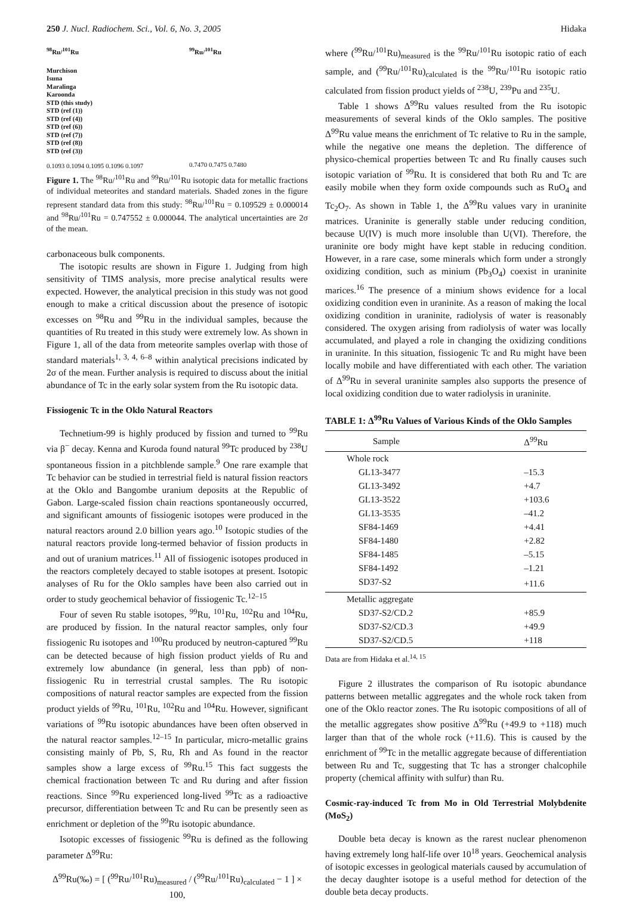250 J. Nucl. Radiochem. Sci., Vol. 6, No. 3, 2005 Hidaka
<sup>98</sup>Ru/<sup>101</sup>Ru
Murchison
Isuna
Maralinga
Karoonda
STD (this study)
STD (ref (1))
STD (ref (4))
STD (ref (6))
STD (ref (7))
STD (ref (8))
STD (ref (3))
0.1093 0.1094 0.1095 0.1096 0.1097
<sup>99</sup>Ru/<sup>101</sup>Ru
0.7470 0.7475 0.7480
Figure 1. The <sup>98</sup>Ru/<sup>101</sup>Ru and <sup>99</sup>Ru/<sup>101</sup>Ru isotopic data for metallic fractions of individual meteorites and standard materials. Shaded zones in the figure represent standard data from this study: <sup>98</sup>Ru/<sup>101</sup>Ru = 0.109529 ± 0.000014 and <sup>98</sup>Ru/<sup>101</sup>Ru = 0.747552 ± 0.000044. The analytical uncertainties are 2σ of the mean.
carbonaceous bulk components.
The isotopic results are shown in Figure 1. Judging from high sensitivity of TIMS analysis, more precise analytical results were expected. However, the analytical precision in this study was not good enough to make a critical discussion about the presence of isotopic excesses on <sup>98</sup>Ru and <sup>99</sup>Ru in the individual samples, because the quantities of Ru treated in this study were extremely low. As shown in Figure 1, all of the data from meteorite samples overlap with those of standard materials<sup>1, 3, 4, 6–8</sup> within analytical precisions indicated by 2σ of the mean. Further analysis is required to discuss about the initial abundance of Tc in the early solar system from the Ru isotopic data.
Fissiogenic Tc in the Oklo Natural Reactors
Technetium-99 is highly produced by fission and turned to <sup>99</sup>Ru via β<sup>−</sup> decay. Kenna and Kuroda found natural <sup>99</sup>Tc produced by <sup>238</sup>U spontaneous fission in a pitchblende sample.<sup>9</sup> One rare example that Tc behavior can be studied in terrestrial field is natural fission reactors at the Oklo and Bangombe uranium deposits at the Republic of Gabon. Large-scaled fission chain reactions spontaneously occurred, and significant amounts of fissiogenic isotopes were produced in the natural reactors around 2.0 billion years ago.<sup>10</sup> Isotopic studies of the natural reactors provide long-termed behavior of fission products in and out of uranium matrices.<sup>11</sup> All of fissiogenic isotopes produced in the reactors completely decayed to stable isotopes at present. Isotopic analyses of Ru for the Oklo samples have been also carried out in order to study geochemical behavior of fissiogenic Tc.<sup>12–15</sup>
Four of seven Ru stable isotopes, <sup>99</sup>Ru, <sup>101</sup>Ru, <sup>102</sup>Ru and <sup>104</sup>Ru, are produced by fission. In the natural reactor samples, only four fissiogenic Ru isotopes and <sup>100</sup>Ru produced by neutron-captured <sup>99</sup>Ru can be detected because of high fission product yields of Ru and extremely low abundance (in general, less than ppb) of non-fissiogenic Ru in terrestrial crustal samples. The Ru isotopic compositions of natural reactor samples are expected from the fission product yields of <sup>99</sup>Ru, <sup>101</sup>Ru, <sup>102</sup>Ru and <sup>104</sup>Ru. However, significant variations of <sup>99</sup>Ru isotopic abundances have been often observed in the natural reactor samples.<sup>12–15</sup> In particular, micro-metallic grains consisting mainly of Pb, S, Ru, Rh and As found in the reactor samples show a large excess of <sup>99</sup>Ru.<sup>15</sup> This fact suggests the chemical fractionation between Tc and Ru during and after fission reactions. Since <sup>99</sup>Ru experienced long-lived <sup>99</sup>Tc as a radioactive precursor, differentiation between Tc and Ru can be presently seen as enrichment or depletion of the <sup>99</sup>Ru isotopic abundance.
Isotopic excesses of fissiogenic <sup>99</sup>Ru is defined as the following parameter Δ<sup>99</sup>Ru:
Δ<sup>99</sup>Ru(‰) = [ (<sup>99</sup>Ru/<sup>101</sup>Ru)<sub>measured</sub> / (<sup>99</sup>Ru/<sup>101</sup>Ru)<sub>calculated</sub> − 1 ] × 100,
where (<sup>99</sup>Ru/<sup>101</sup>Ru)<sub>measured</sub> is the <sup>99</sup>Ru/<sup>101</sup>Ru isotopic ratio of each sample, and (<sup>99</sup>Ru/<sup>101</sup>Ru)<sub>calculated</sub> is the <sup>99</sup>Ru/<sup>101</sup>Ru isotopic ratio calculated from fission product yields of <sup>238</sup>U, <sup>239</sup>Pu and <sup>235</sup>U.
Table 1 shows Δ<sup>99</sup>Ru values resulted from the Ru isotopic measurements of several kinds of the Oklo samples. The positive Δ<sup>99</sup>Ru value means the enrichment of Tc relative to Ru in the sample, while the negative one means the depletion. The difference of physico-chemical properties between Tc and Ru finally causes such isotopic variation of <sup>99</sup>Ru. It is considered that both Ru and Tc are easily mobile when they form oxide compounds such as RuO<sub>4</sub> and Tc<sub>2</sub>O<sub>7</sub>. As shown in Table 1, the Δ<sup>99</sup>Ru values vary in uraninite matrices. Uraninite is generally stable under reducing condition, because U(IV) is much more insoluble than U(VI). Therefore, the uraninite ore body might have kept stable in reducing condition. However, in a rare case, some minerals which form under a strongly oxidizing condition, such as minium (Pb<sub>3</sub>O<sub>4</sub>) coexist in uraninite marices.<sup>16</sup> The presence of a minium shows evidence for a local oxidizing condition even in uraninite. As a reason of making the local oxidizing condition in uraninite, radiolysis of water is reasonably considered. The oxygen arising from radiolysis of water was locally accumulated, and played a role in changing the oxidizing conditions in uraninite. In this situation, fissiogenic Tc and Ru might have been locally mobile and have differentiated with each other. The variation of Δ<sup>99</sup>Ru in several uraninite samples also supports the presence of local oxidizing condition due to water radiolysis in uraninite.
TABLE 1: Δ<sup>99</sup>Ru Values of Various Kinds of the Oklo Samples
| Sample | Δ<sup>99</sup>Ru |
| --- | --- |
| Whole rock | |
| GL13-3477 | –15.3 |
| GL13-3492 | +4.7 |
| GL13-3522 | +103.6 |
| GL13-3535 | –41.2 |
| SF84-1469 | +4.41 |
| SF84-1480 | +2.82 |
| SF84-1485 | –5.15 |
| SF84-1492 | –1.21 |
| SD37-S2 | +11.6 |
| Metallic aggregate | |
| SD37-S2/CD.2 | +85.9 |
| SD37-S2/CD.3 | +49.9 |
| SD37-S2/CD.5 | +118 |
Data are from Hidaka et al.<sup>14, 15</sup>
Figure 2 illustrates the comparison of Ru isotopic abundance patterns between metallic aggregates and the whole rock taken from one of the Oklo reactor zones. The Ru isotopic compositions of all of the metallic aggregates show positive Δ<sup>99</sup>Ru (+49.9 to +118) much larger than that of the whole rock (+11.6). This is caused by the enrichment of <sup>99</sup>Tc in the metallic aggregate because of differentiation between Ru and Tc, suggesting that Tc has a stronger chalcophile property (chemical affinity with sulfur) than Ru.
Cosmic-ray-induced Tc from Mo in Old Terrestrial Molybdenite (MoS<sub>2</sub>)
Double beta decay is known as the rarest nuclear phenomenon having extremely long half-life over 10<sup>18</sup> years. Geochemical analysis of isotopic excesses in geological materials caused by accumulation of the decay daughter isotope is a useful method for detection of the double beta decay products.